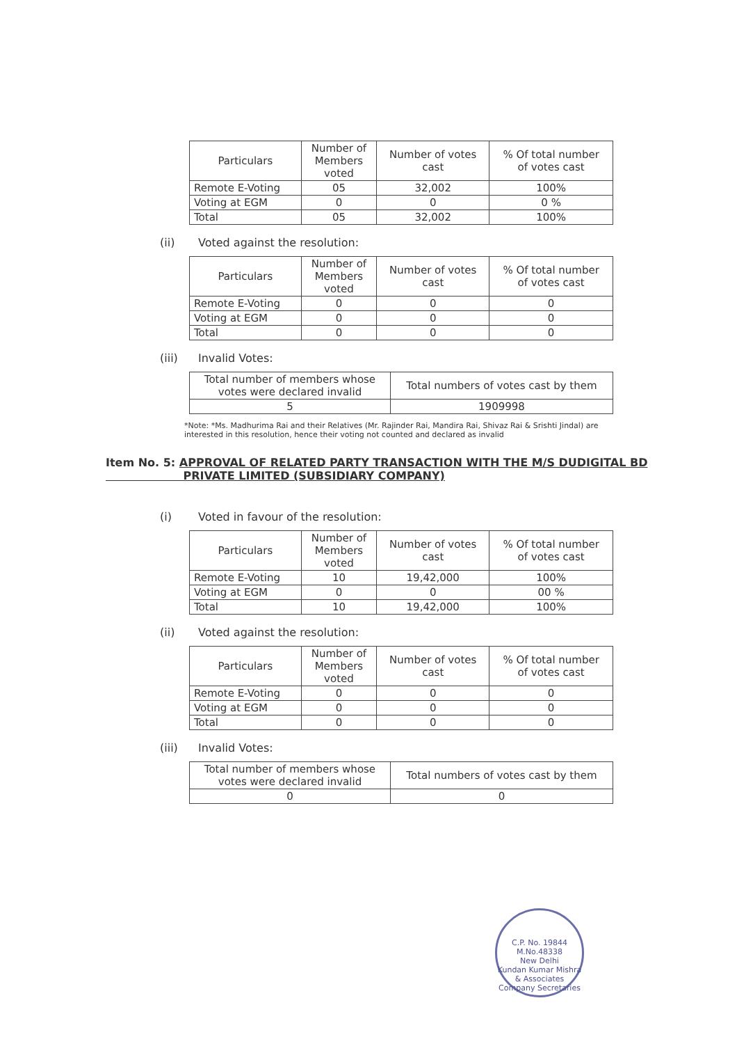| Particulars | Number of Members voted | Number of votes cast | % Of total number of votes cast |
| --- | --- | --- | --- |
| Remote E-Voting | 05 | 32,002 | 100% |
| Voting at EGM | 0 | 0 | 0 % |
| Total | 05 | 32,002 | 100% |
(ii) Voted against the resolution:
| Particulars | Number of Members voted | Number of votes cast | % Of total number of votes cast |
| --- | --- | --- | --- |
| Remote E-Voting | 0 | 0 | 0 |
| Voting at EGM | 0 | 0 | 0 |
| Total | 0 | 0 | 0 |
(iii) Invalid Votes:
| Total number of members whose votes were declared invalid | Total numbers of votes cast by them |
| --- | --- |
| 5 | 1909998 |
*Note: *Ms. Madhurima Rai and their Relatives (Mr. Rajinder Rai, Mandira Rai, Shivaz Rai & Srishti Jindal) are interested in this resolution, hence their voting not counted and declared as invalid
Item No. 5: APPROVAL OF RELATED PARTY TRANSACTION WITH THE M/S DUDIGITAL BD
PRIVATE LIMITED (SUBSIDIARY COMPANY)
(i) Voted in favour of the resolution:
| Particulars | Number of Members voted | Number of votes cast | % Of total number of votes cast |
| --- | --- | --- | --- |
| Remote E-Voting | 10 | 19,42,000 | 100% |
| Voting at EGM | 0 | 0 | 00 % |
| Total | 10 | 19,42,000 | 100% |
(ii) Voted against the resolution:
| Particulars | Number of Members voted | Number of votes cast | % Of total number of votes cast |
| --- | --- | --- | --- |
| Remote E-Voting | 0 | 0 | 0 |
| Voting at EGM | 0 | 0 | 0 |
| Total | 0 | 0 | 0 |
(iii) Invalid Votes:
| Total number of members whose votes were declared invalid | Total numbers of votes cast by them |
| --- | --- |
| 0 | 0 |
C.P. No. 19844
M.No.48338
New Delhi
Kundan Kumar Mishra & Associates
Company Secretaries